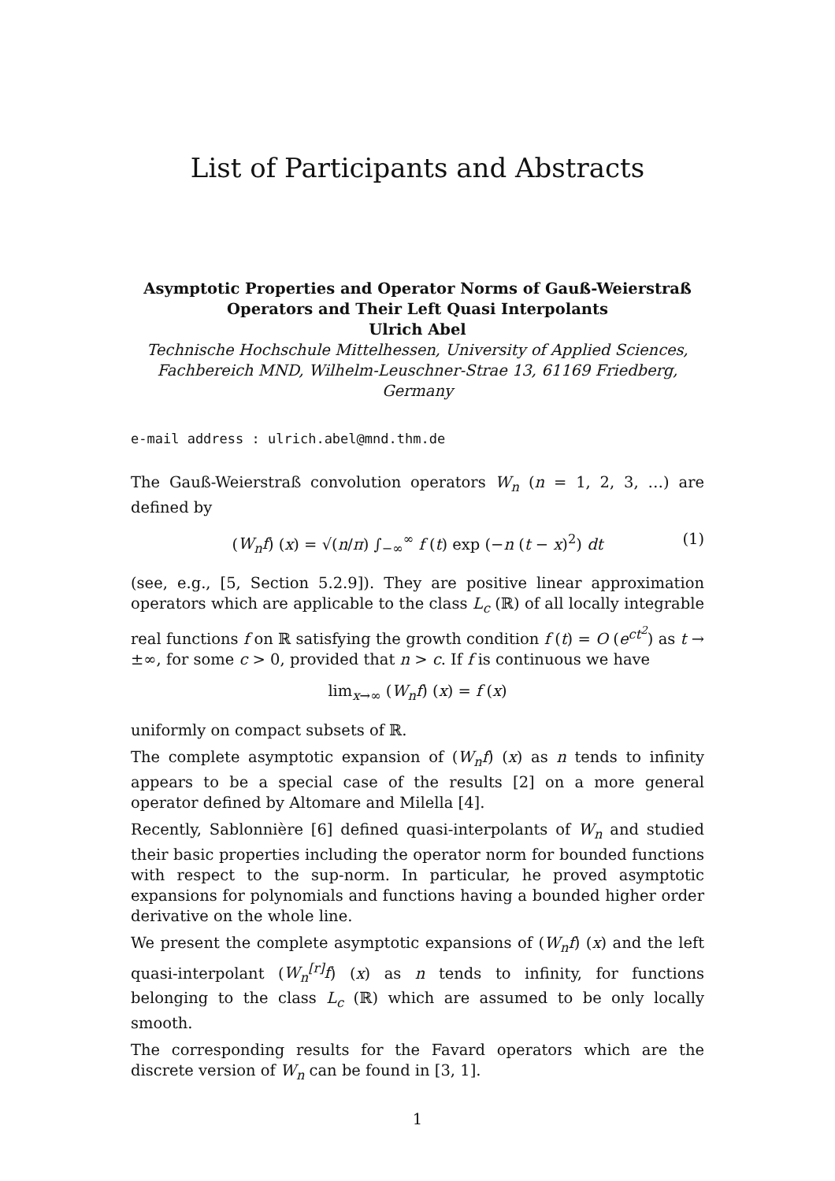List of Participants and Abstracts
Asymptotic Properties and Operator Norms of Gauß-Weierstraß
Operators and Their Left Quasi Interpolants
Ulrich Abel
Technische Hochschule Mittelhessen, University of Applied Sciences,
Fachbereich MND, Wilhelm-Leuschner-Strae 13, 61169 Friedberg, Germany
e-mail address : ulrich.abel@mnd.thm.de
The Gauß-Weierstraß convolution operators W<sub>n</sub> (n = 1, 2, 3, …) are defined by
(W<sub>n</sub>f) (x) = √(n/π) ∫<sub>−∞</sub><sup>∞</sup> f (t) exp (−n (t − x)<sup>2</sup>) dt (1)
(see, e.g., [5, Section 5.2.9]). They are positive linear approximation operators which are applicable to the class L<sub>c</sub> (ℝ) of all locally integrable real functions f on ℝ satisfying the growth condition f (t) = O (e<sup>ct<sup>2</sup></sup>) as t → ±∞, for some c > 0, provided that n > c. If f is continuous we have
lim<sub>x→∞</sub> (W<sub>n</sub>f) (x) = f (x)
uniformly on compact subsets of ℝ.
The complete asymptotic expansion of (W<sub>n</sub>f) (x) as n tends to infinity appears to be a special case of the results [2] on a more general operator defined by Altomare and Milella [4].
Recently, Sablonnière [6] defined quasi-interpolants of W<sub>n</sub> and studied their basic properties including the operator norm for bounded functions with respect to the sup-norm. In particular, he proved asymptotic expansions for polynomials and functions having a bounded higher order derivative on the whole line.
We present the complete asymptotic expansions of (W<sub>n</sub>f) (x) and the left quasi-interpolant (W<sub>n</sub><sup>[r]</sup>f) (x) as n tends to infinity, for functions belonging to the class L<sub>c</sub> (ℝ) which are assumed to be only locally smooth.
The corresponding results for the Favard operators which are the discrete version of W<sub>n</sub> can be found in [3, 1].
1